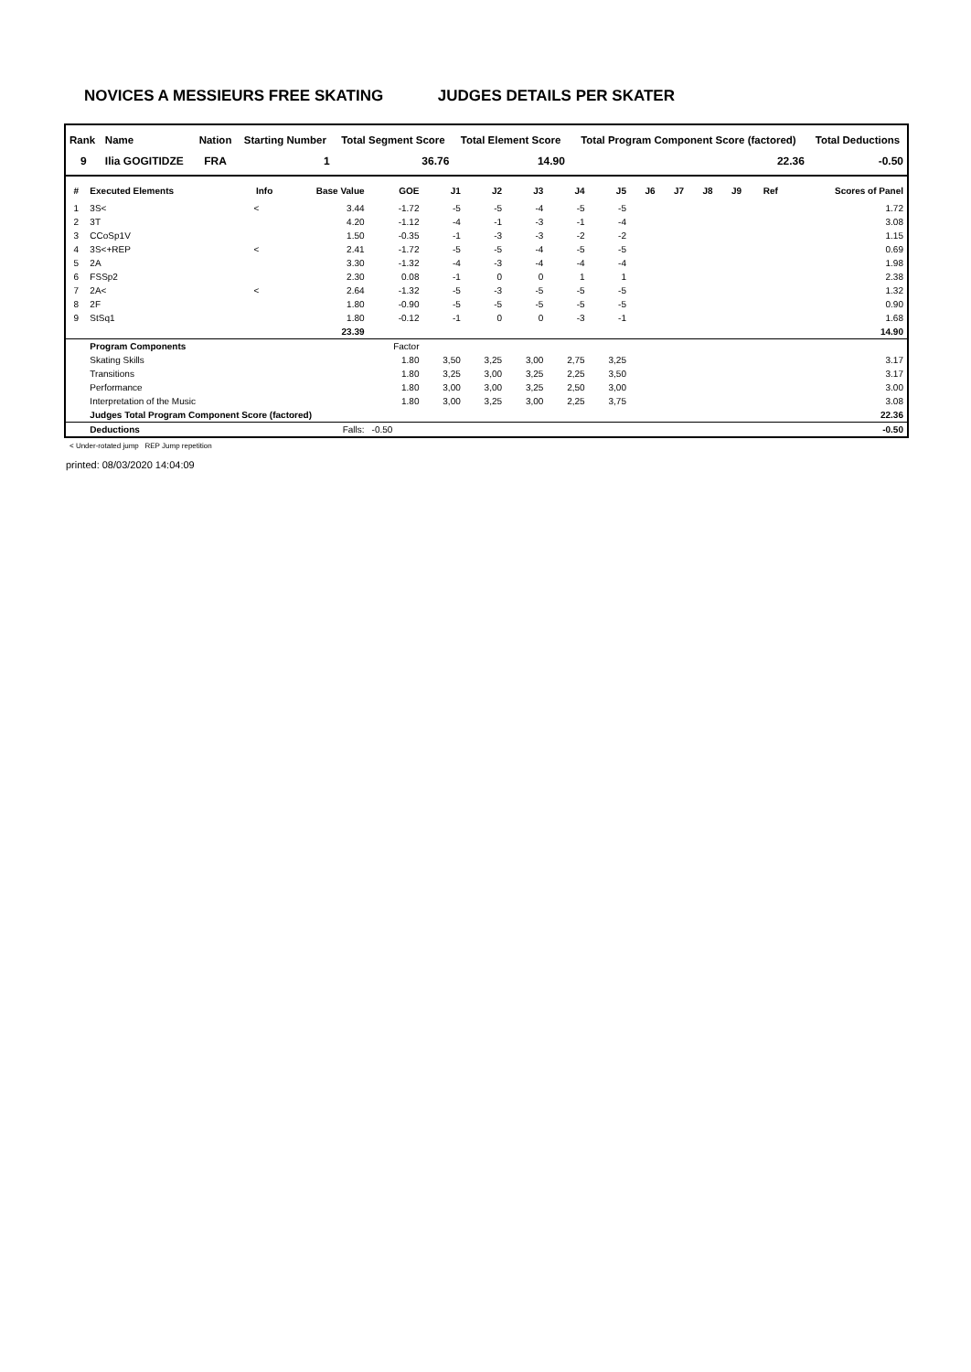NOVICES A MESSIEURS FREE SKATING JUDGES DETAILS PER SKATER
| Rank | Name | Nation | Starting Number | Total Segment Score | Total Element Score | Total Program Component Score (factored) | Total Deductions |
| --- | --- | --- | --- | --- | --- | --- | --- |
| 9 | Ilia GOGITIDZE | FRA | 1 | 36.76 | 14.90 | 22.36 | -0.50 |
| # | Executed Elements | Info | Base Value | GOE | J1 | J2 | J3 | J4 | J5 | J6 | J7 | J8 | J9 | Ref | Scores of Panel |
| --- | --- | --- | --- | --- | --- | --- | --- | --- | --- | --- | --- | --- | --- | --- | --- |
| 1 | 3S< | < | 3.44 | -1.72 | -5 | -5 | -4 | -5 | -5 | | | | | | 1.72 |
| 2 | 3T | | 4.20 | -1.12 | -4 | -1 | -3 | -1 | -4 | | | | | | 3.08 |
| 3 | CCoSp1V | | 1.50 | -0.35 | -1 | -3 | -3 | -2 | -2 | | | | | | 1.15 |
| 4 | 3S<+REP | < | 2.41 | -1.72 | -5 | -5 | -4 | -5 | -5 | | | | | | 0.69 |
| 5 | 2A | | 3.30 | -1.32 | -4 | -3 | -4 | -4 | -4 | | | | | | 1.98 |
| 6 | FSSp2 | | 2.30 | 0.08 | -1 | 0 | 0 | 1 | 1 | | | | | | 2.38 |
| 7 | 2A< | < | 2.64 | -1.32 | -5 | -3 | -5 | -5 | -5 | | | | | | 1.32 |
| 8 | 2F | | 1.80 | -0.90 | -5 | -5 | -5 | -5 | -5 | | | | | | 0.90 |
| 9 | StSq1 | | 1.80 | -0.12 | -1 | 0 | 0 | -3 | -1 | | | | | | 1.68 |
| | | | 23.39 | | | | | | | | | | | | 14.90 |
| | Program Components | | | Factor | | | | | | | | | | | |
| | Skating Skills | | | 1.80 | 3,50 | 3,25 | 3,00 | 2,75 | 3,25 | | | | | | 3.17 |
| | Transitions | | | 1.80 | 3,25 | 3,00 | 3,25 | 2,25 | 3,50 | | | | | | 3.17 |
| | Performance | | | 1.80 | 3,00 | 3,00 | 3,25 | 2,50 | 3,00 | | | | | | 3.00 |
| | Interpretation of the Music | | | 1.80 | 3,00 | 3,25 | 3,00 | 2,25 | 3,75 | | | | | | 3.08 |
| | Judges Total Program Component Score (factored) | | | | | | | | | | | | | | 22.36 |
| | Deductions | | Falls: | -0.50 | | | | | | | | | | | -0.50 |
< Under-rotated jump REP Jump repetition
printed: 08/03/2020 14:04:09